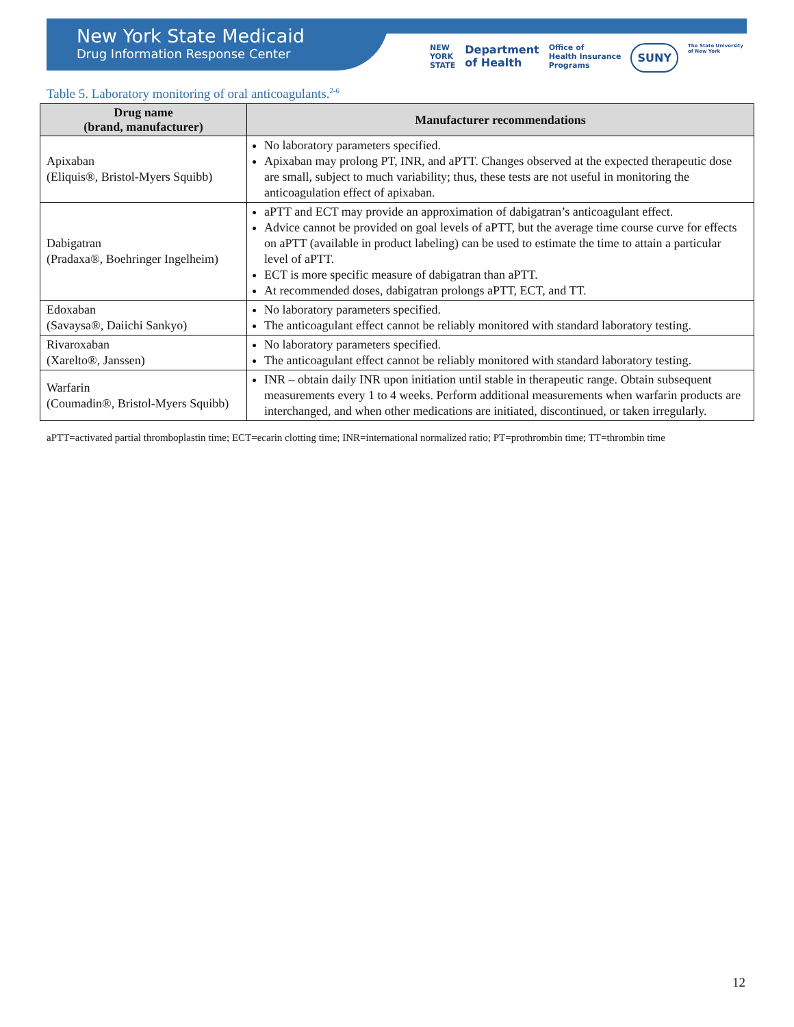New York State Medicaid
Drug Information Response Center
NEW
YORK
STATE Department
of Health Office of
Health Insurance
Programs SUNY The State University
of New York
Table 5. Laboratory monitoring of oral anticoagulants.<sup>2-6</sup>
| Drug name (brand, manufacturer) | Manufacturer recommendations |
| --- | --- |
| Apixaban (Eliquis®, Bristol-Myers Squibb) | No laboratory parameters specified. Apixaban may prolong PT, INR, and aPTT. Changes observed at the expected therapeutic dose are small, subject to much variability; thus, these tests are not useful in monitoring the anticoagulation effect of apixaban. |
| Dabigatran (Pradaxa®, Boehringer Ingelheim) | aPTT and ECT may provide an approximation of dabigatran’s anticoagulant effect. Advice cannot be provided on goal levels of aPTT, but the average time course curve for effects on aPTT (available in product labeling) can be used to estimate the time to attain a particular level of aPTT. ECT is more specific measure of dabigatran than aPTT. At recommended doses, dabigatran prolongs aPTT, ECT, and TT. |
| Edoxaban (Savaysa®, Daiichi Sankyo) | No laboratory parameters specified. The anticoagulant effect cannot be reliably monitored with standard laboratory testing. |
| Rivaroxaban (Xarelto®, Janssen) | No laboratory parameters specified. The anticoagulant effect cannot be reliably monitored with standard laboratory testing. |
| Warfarin (Coumadin®, Bristol-Myers Squibb) | INR – obtain daily INR upon initiation until stable in therapeutic range. Obtain subsequent measurements every 1 to 4 weeks. Perform additional measurements when warfarin products are interchanged, and when other medications are initiated, discontinued, or taken irregularly. |
aPTT=activated partial thromboplastin time; ECT=ecarin clotting time; INR=international normalized ratio; PT=prothrombin time; TT=thrombin time
12